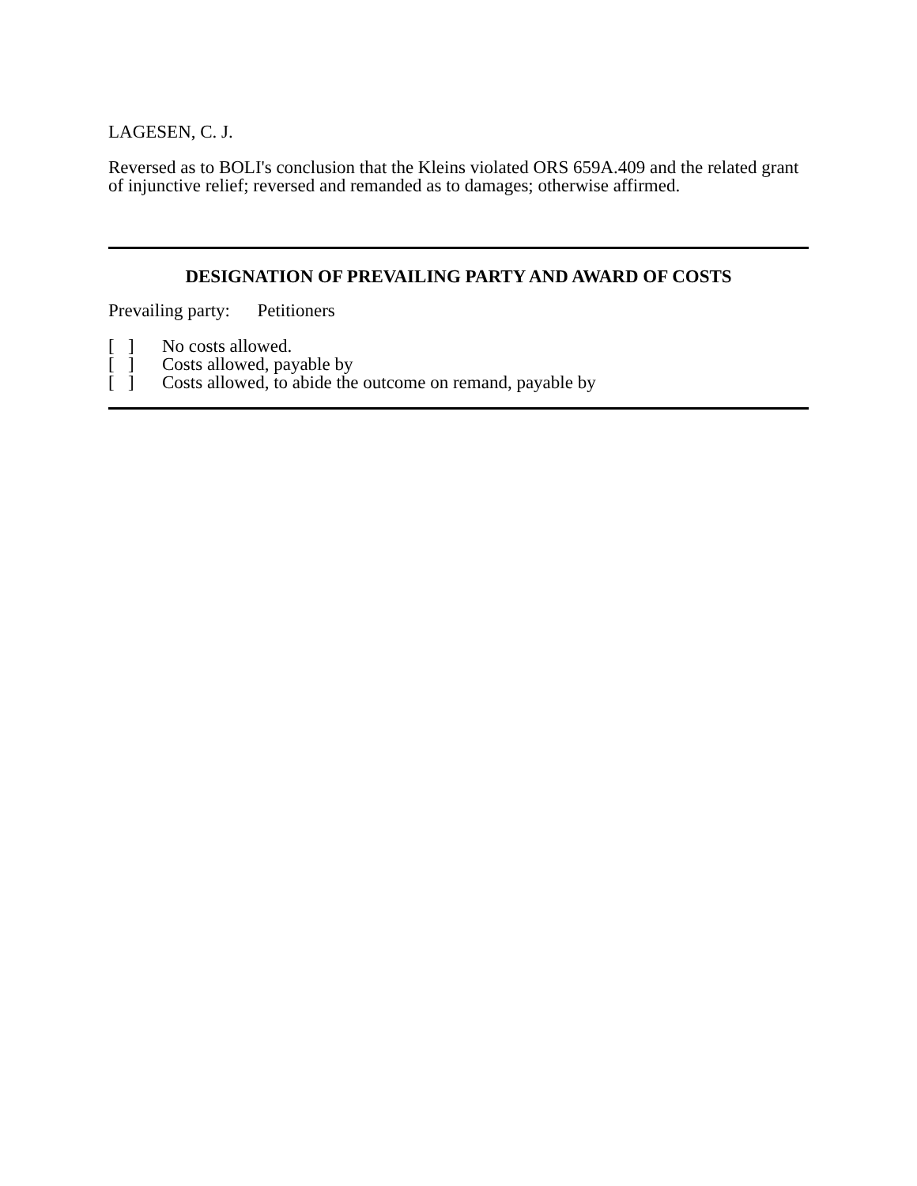LAGESEN, C. J.
Reversed as to BOLI's conclusion that the Kleins violated ORS 659A.409 and the related grant of injunctive relief; reversed and remanded as to damages; otherwise affirmed.
DESIGNATION OF PREVAILING PARTY AND AWARD OF COSTS
Prevailing party: Petitioners
[ ] No costs allowed.
[ ] Costs allowed, payable by
[ ] Costs allowed, to abide the outcome on remand, payable by